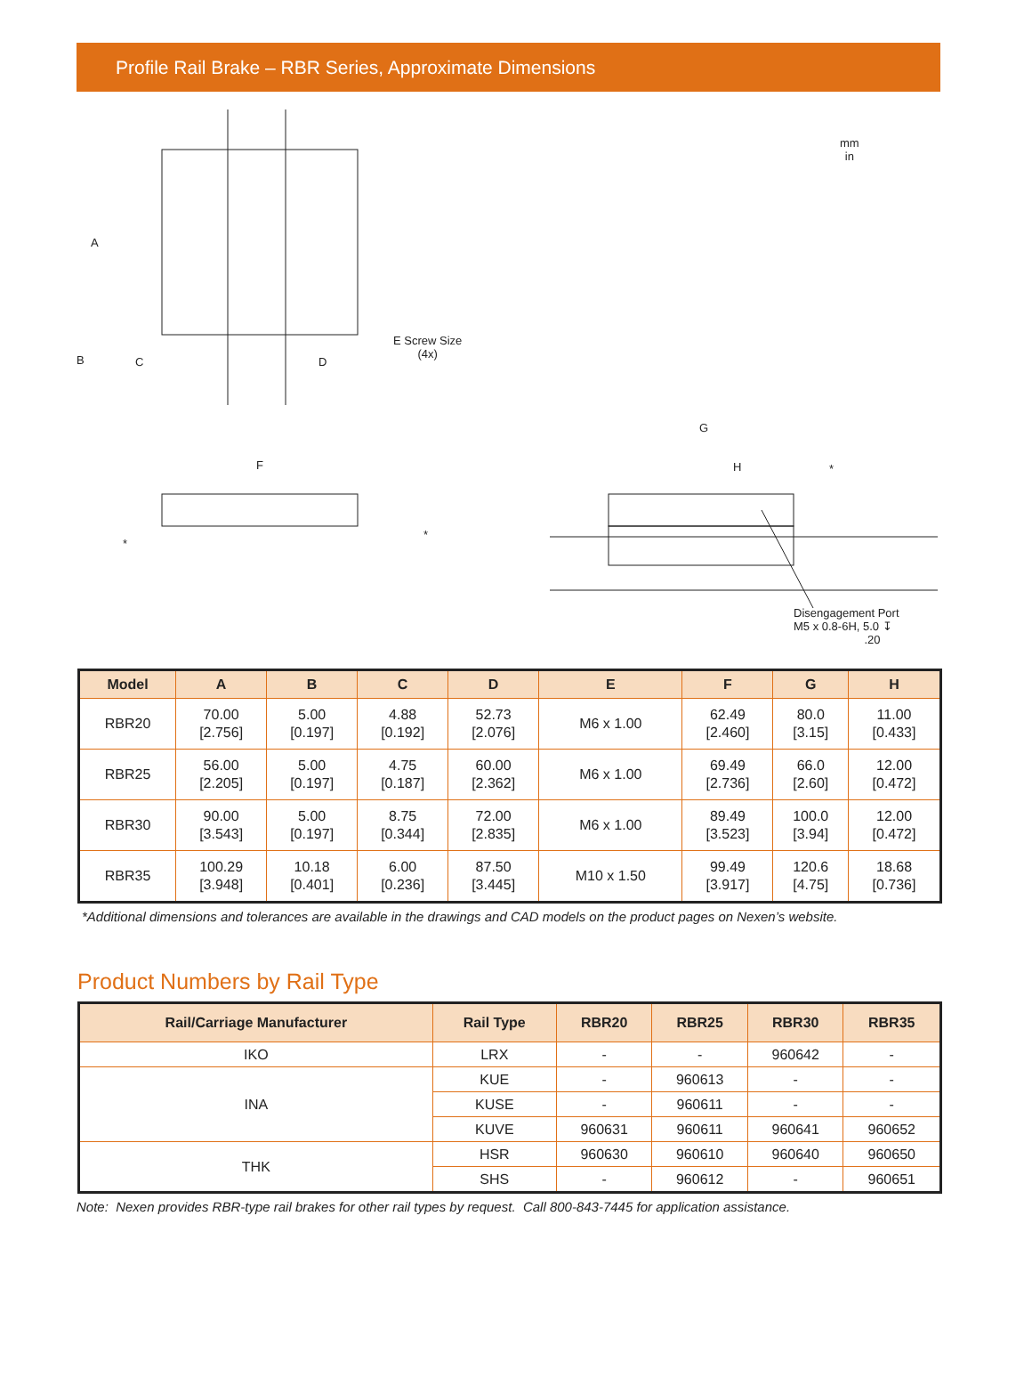Profile Rail Brake – RBR Series, Approximate Dimensions
mm
in
A
B C D
E Screw Size
(4x)
F
*
*
G
H *
Disengagement Port
M5 x 0.8-6H, 5.0 ↧
.20
| Model | A | B | C | D | E | F | G | H |
| --- | --- | --- | --- | --- | --- | --- | --- | --- |
| RBR20 | 70.00 [2.756] | 5.00 [0.197] | 4.88 [0.192] | 52.73 [2.076] | M6 x 1.00 | 62.49 [2.460] | 80.0 [3.15] | 11.00 [0.433] |
| RBR25 | 56.00 [2.205] | 5.00 [0.197] | 4.75 [0.187] | 60.00 [2.362] | M6 x 1.00 | 69.49 [2.736] | 66.0 [2.60] | 12.00 [0.472] |
| RBR30 | 90.00 [3.543] | 5.00 [0.197] | 8.75 [0.344] | 72.00 [2.835] | M6 x 1.00 | 89.49 [3.523] | 100.0 [3.94] | 12.00 [0.472] |
| RBR35 | 100.29 [3.948] | 10.18 [0.401] | 6.00 [0.236] | 87.50 [3.445] | M10 x 1.50 | 99.49 [3.917] | 120.6 [4.75] | 18.68 [0.736] |
*Additional dimensions and tolerances are available in the drawings and CAD models on the product pages on Nexen’s website.
Product Numbers by Rail Type
| Rail/Carriage Manufacturer | Rail Type | RBR20 | RBR25 | RBR30 | RBR35 |
| --- | --- | --- | --- | --- | --- |
| IKO | LRX | - | - | 960642 | - |
| INA | KUE | - | 960613 | - | - |
| | KUSE | - | 960611 | - | - |
| | KUVE | 960631 | 960611 | 960641 | 960652 |
| THK | HSR | 960630 | 960610 | 960640 | 960650 |
| | SHS | - | 960612 | - | 960651 |
Note: Nexen provides RBR-type rail brakes for other rail types by request. Call 800-843-7445 for application assistance.